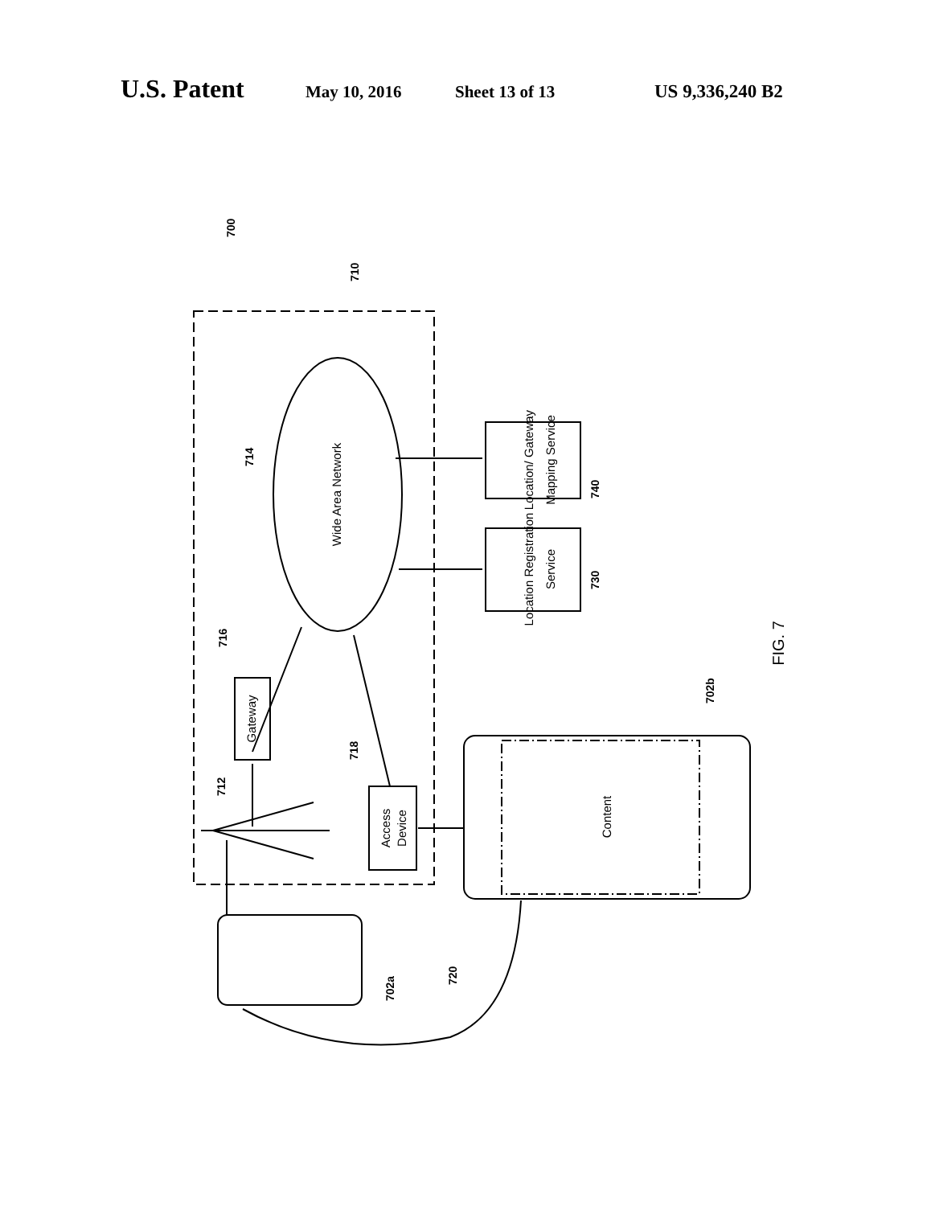U.S. Patent May 10, 2016 Sheet 13 of 13 US 9,336,240 B2
Wide Area Network
Location/ Gateway
Mapping Service
Location Registration
Service
Gateway
Access
Device
Content
FIG. 7
700
710
714
716
712
718
740
730
702b
702a
720